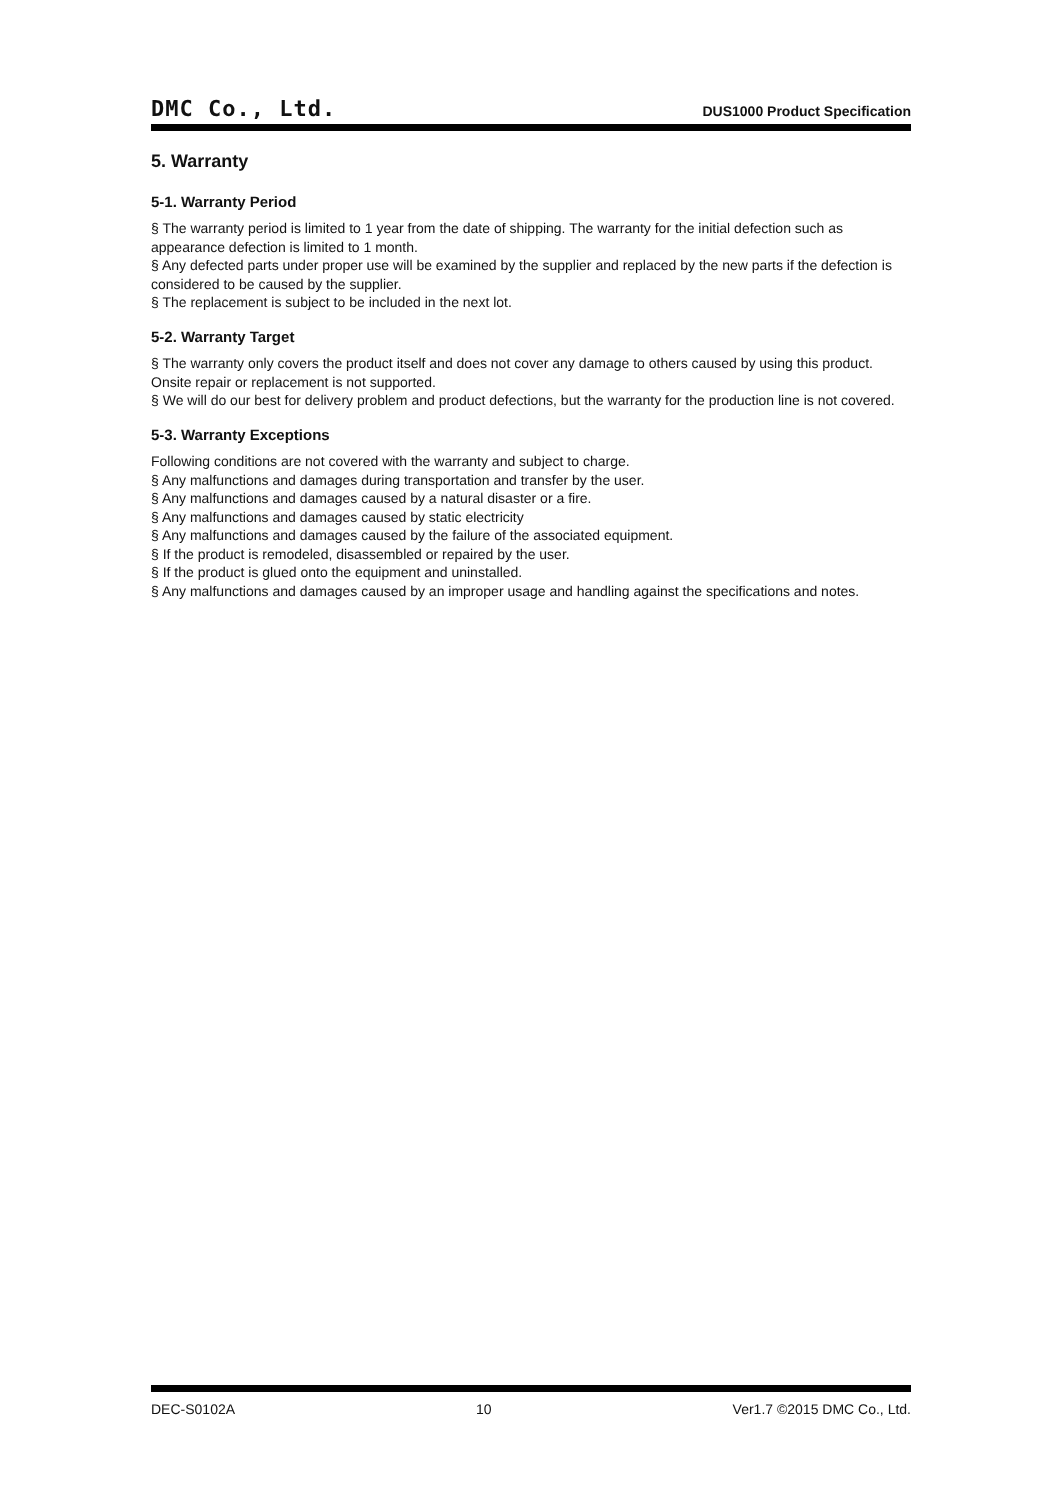DMC Co., Ltd. DUS1000 Product Specification
5. Warranty
5-1. Warranty Period
§ The warranty period is limited to 1 year from the date of shipping. The warranty for the initial defection such as appearance defection is limited to 1 month.
§ Any defected parts under proper use will be examined by the supplier and replaced by the new parts if the defection is considered to be caused by the supplier.
§ The replacement is subject to be included in the next lot.
5-2. Warranty Target
§ The warranty only covers the product itself and does not cover any damage to others caused by using this product. Onsite repair or replacement is not supported.
§ We will do our best for delivery problem and product defections, but the warranty for the production line is not covered.
5-3. Warranty Exceptions
Following conditions are not covered with the warranty and subject to charge.
§ Any malfunctions and damages during transportation and transfer by the user.
§ Any malfunctions and damages caused by a natural disaster or a fire.
§ Any malfunctions and damages caused by static electricity
§ Any malfunctions and damages caused by the failure of the associated equipment.
§ If the product is remodeled, disassembled or repaired by the user.
§ If the product is glued onto the equipment and uninstalled.
§ Any malfunctions and damages caused by an improper usage and handling against the specifications and notes.
DEC-S0102A 10 Ver1.7 ©2015 DMC Co., Ltd.